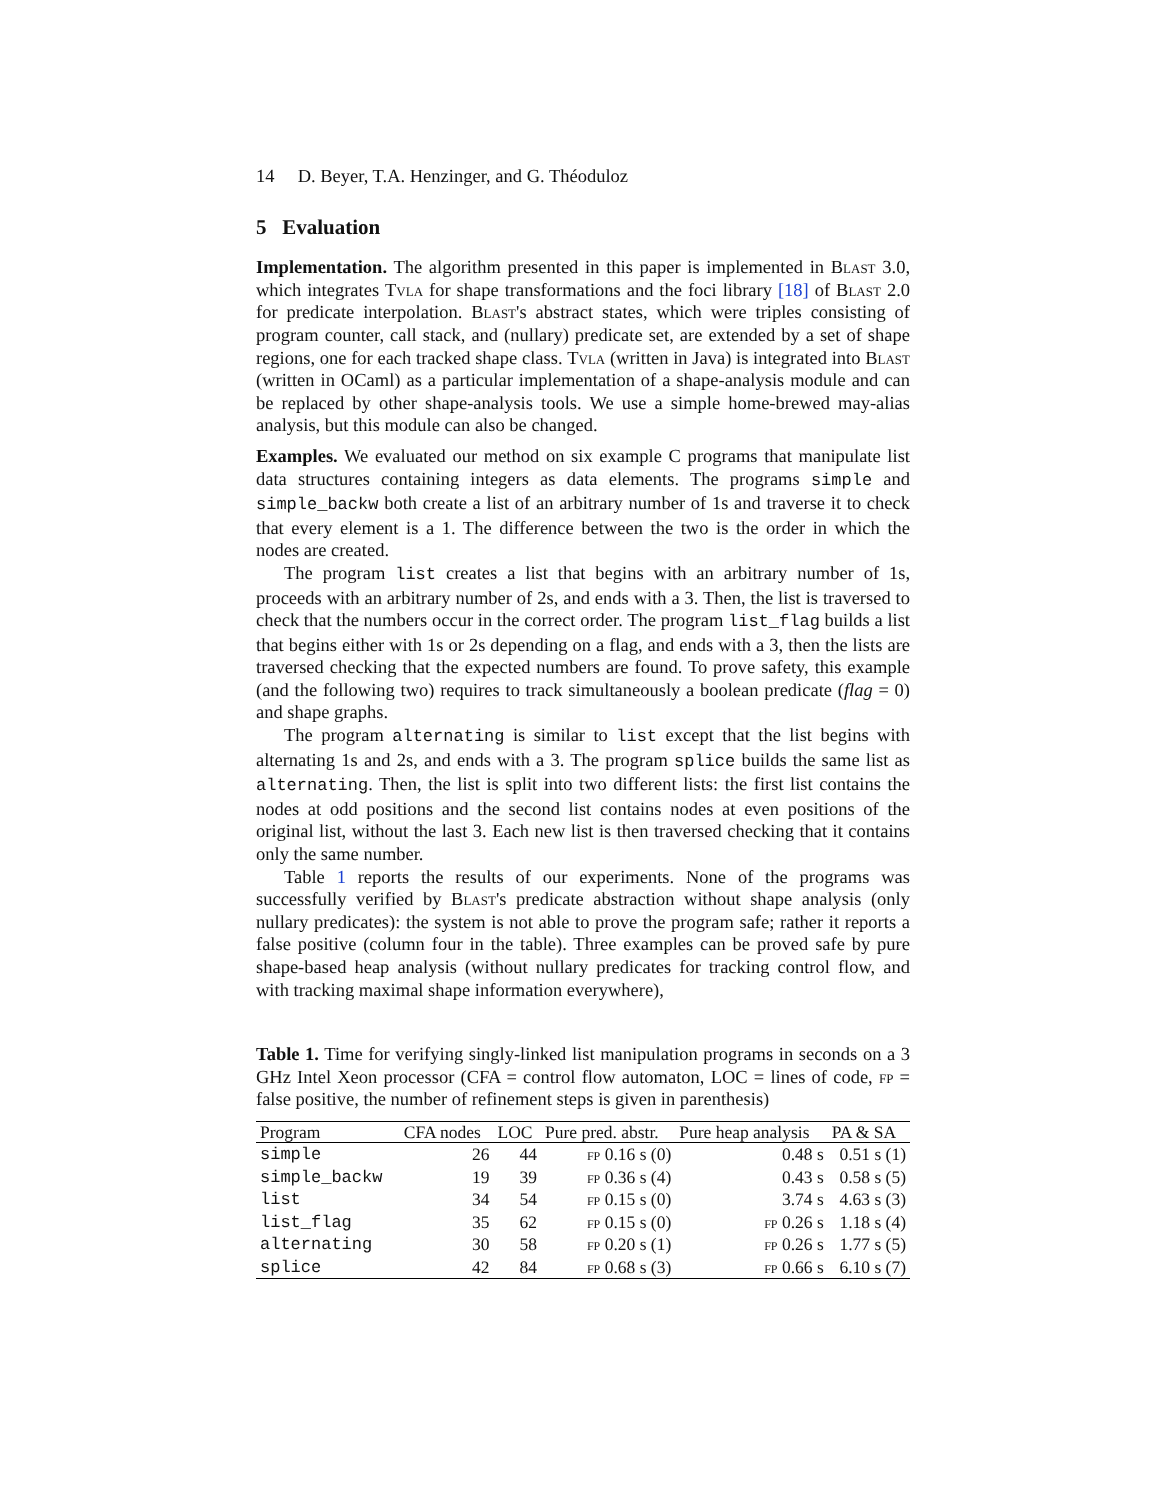14 D. Beyer, T.A. Henzinger, and G. Théoduloz
5 Evaluation
Implementation. The algorithm presented in this paper is implemented in Blast 3.0, which integrates Tvla for shape transformations and the foci library [18] of Blast 2.0 for predicate interpolation. Blast's abstract states, which were triples consisting of program counter, call stack, and (nullary) predicate set, are extended by a set of shape regions, one for each tracked shape class. Tvla (written in Java) is integrated into Blast (written in OCaml) as a particular implementation of a shape-analysis module and can be replaced by other shape-analysis tools. We use a simple home-brewed may-alias analysis, but this module can also be changed.
Examples. We evaluated our method on six example C programs that manipulate list data structures containing integers as data elements. The programs simple and simple_backw both create a list of an arbitrary number of 1s and traverse it to check that every element is a 1. The difference between the two is the order in which the nodes are created.
The program list creates a list that begins with an arbitrary number of 1s, proceeds with an arbitrary number of 2s, and ends with a 3. Then, the list is traversed to check that the numbers occur in the correct order. The program list_flag builds a list that begins either with 1s or 2s depending on a flag, and ends with a 3, then the lists are traversed checking that the expected numbers are found. To prove safety, this example (and the following two) requires to track simultaneously a boolean predicate (flag = 0) and shape graphs.
The program alternating is similar to list except that the list begins with alternating 1s and 2s, and ends with a 3. The program splice builds the same list as alternating. Then, the list is split into two different lists: the first list contains the nodes at odd positions and the second list contains nodes at even positions of the original list, without the last 3. Each new list is then traversed checking that it contains only the same number.
Table 1 reports the results of our experiments. None of the programs was successfully verified by Blast's predicate abstraction without shape analysis (only nullary predicates): the system is not able to prove the program safe; rather it reports a false positive (column four in the table). Three examples can be proved safe by pure shape-based heap analysis (without nullary predicates for tracking control flow, and with tracking maximal shape information everywhere),
Table 1. Time for verifying singly-linked list manipulation programs in seconds on a 3 GHz Intel Xeon processor (CFA = control flow automaton, LOC = lines of code, fp = false positive, the number of refinement steps is given in parenthesis)
| Program | CFA nodes | LOC | Pure pred. abstr. | Pure heap analysis | PA & SA |
| --- | --- | --- | --- | --- | --- |
| simple | 26 | 44 | fp 0.16 s (0) | 0.48 s | 0.51 s (1) |
| simple_backw | 19 | 39 | fp 0.36 s (4) | 0.43 s | 0.58 s (5) |
| list | 34 | 54 | fp 0.15 s (0) | 3.74 s | 4.63 s (3) |
| list_flag | 35 | 62 | fp 0.15 s (0) | fp 0.26 s | 1.18 s (4) |
| alternating | 30 | 58 | fp 0.20 s (1) | fp 0.26 s | 1.77 s (5) |
| splice | 42 | 84 | fp 0.68 s (3) | fp 0.66 s | 6.10 s (7) |